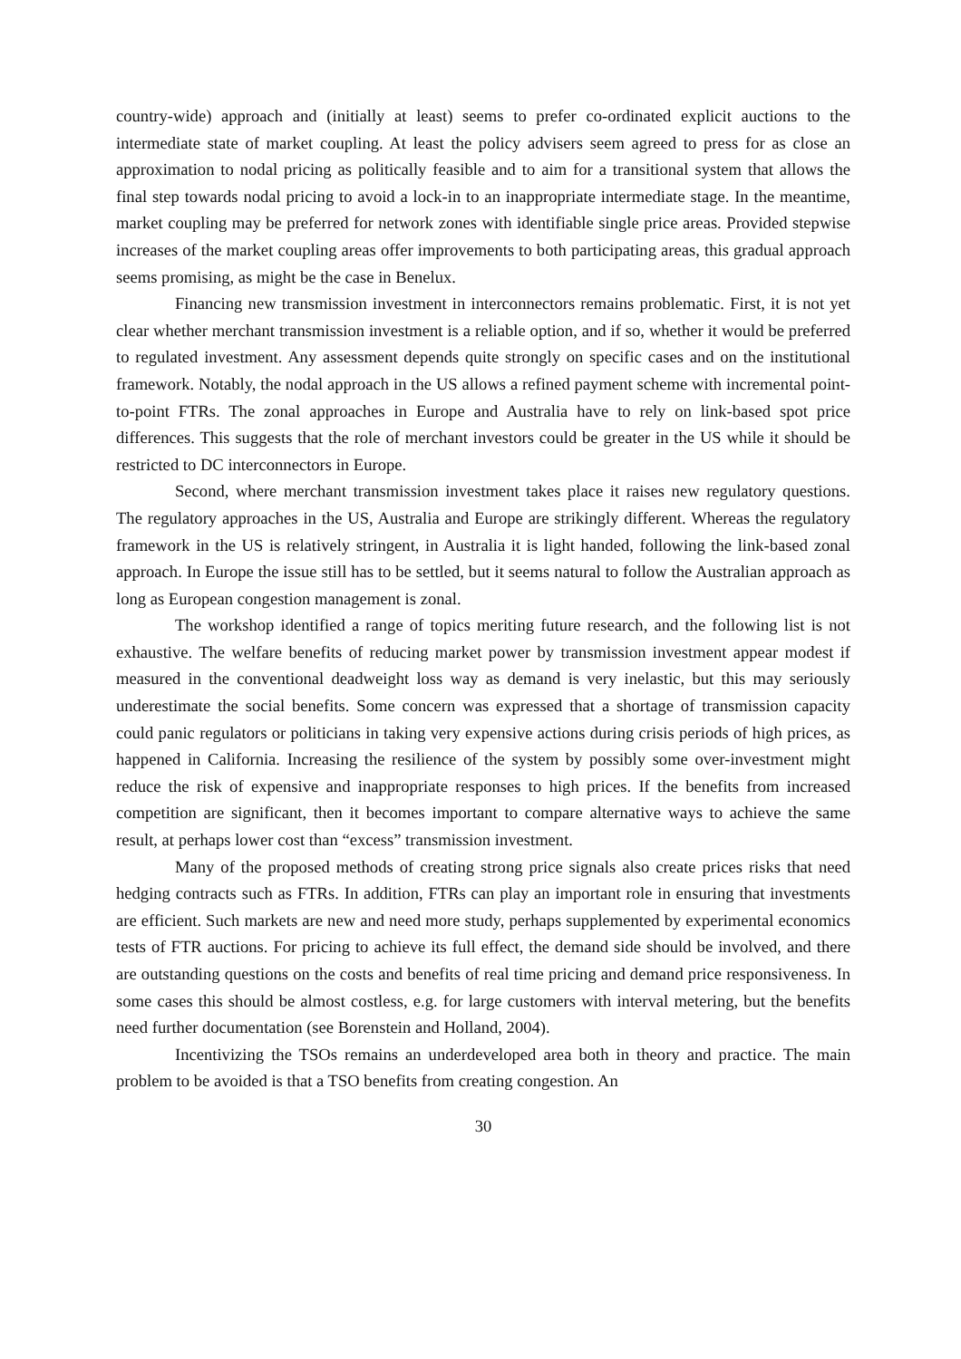country-wide) approach and (initially at least) seems to prefer co-ordinated explicit auctions to the intermediate state of market coupling. At least the policy advisers seem agreed to press for as close an approximation to nodal pricing as politically feasible and to aim for a transitional system that allows the final step towards nodal pricing to avoid a lock-in to an inappropriate intermediate stage. In the meantime, market coupling may be preferred for network zones with identifiable single price areas. Provided stepwise increases of the market coupling areas offer improvements to both participating areas, this gradual approach seems promising, as might be the case in Benelux.
Financing new transmission investment in interconnectors remains problematic. First, it is not yet clear whether merchant transmission investment is a reliable option, and if so, whether it would be preferred to regulated investment. Any assessment depends quite strongly on specific cases and on the institutional framework. Notably, the nodal approach in the US allows a refined payment scheme with incremental point-to-point FTRs. The zonal approaches in Europe and Australia have to rely on link-based spot price differences. This suggests that the role of merchant investors could be greater in the US while it should be restricted to DC interconnectors in Europe.
Second, where merchant transmission investment takes place it raises new regulatory questions. The regulatory approaches in the US, Australia and Europe are strikingly different. Whereas the regulatory framework in the US is relatively stringent, in Australia it is light handed, following the link-based zonal approach. In Europe the issue still has to be settled, but it seems natural to follow the Australian approach as long as European congestion management is zonal.
The workshop identified a range of topics meriting future research, and the following list is not exhaustive. The welfare benefits of reducing market power by transmission investment appear modest if measured in the conventional deadweight loss way as demand is very inelastic, but this may seriously underestimate the social benefits. Some concern was expressed that a shortage of transmission capacity could panic regulators or politicians in taking very expensive actions during crisis periods of high prices, as happened in California. Increasing the resilience of the system by possibly some over-investment might reduce the risk of expensive and inappropriate responses to high prices. If the benefits from increased competition are significant, then it becomes important to compare alternative ways to achieve the same result, at perhaps lower cost than “excess” transmission investment.
Many of the proposed methods of creating strong price signals also create prices risks that need hedging contracts such as FTRs. In addition, FTRs can play an important role in ensuring that investments are efficient. Such markets are new and need more study, perhaps supplemented by experimental economics tests of FTR auctions. For pricing to achieve its full effect, the demand side should be involved, and there are outstanding questions on the costs and benefits of real time pricing and demand price responsiveness. In some cases this should be almost costless, e.g. for large customers with interval metering, but the benefits need further documentation (see Borenstein and Holland, 2004).
Incentivizing the TSOs remains an underdeveloped area both in theory and practice. The main problem to be avoided is that a TSO benefits from creating congestion. An
30